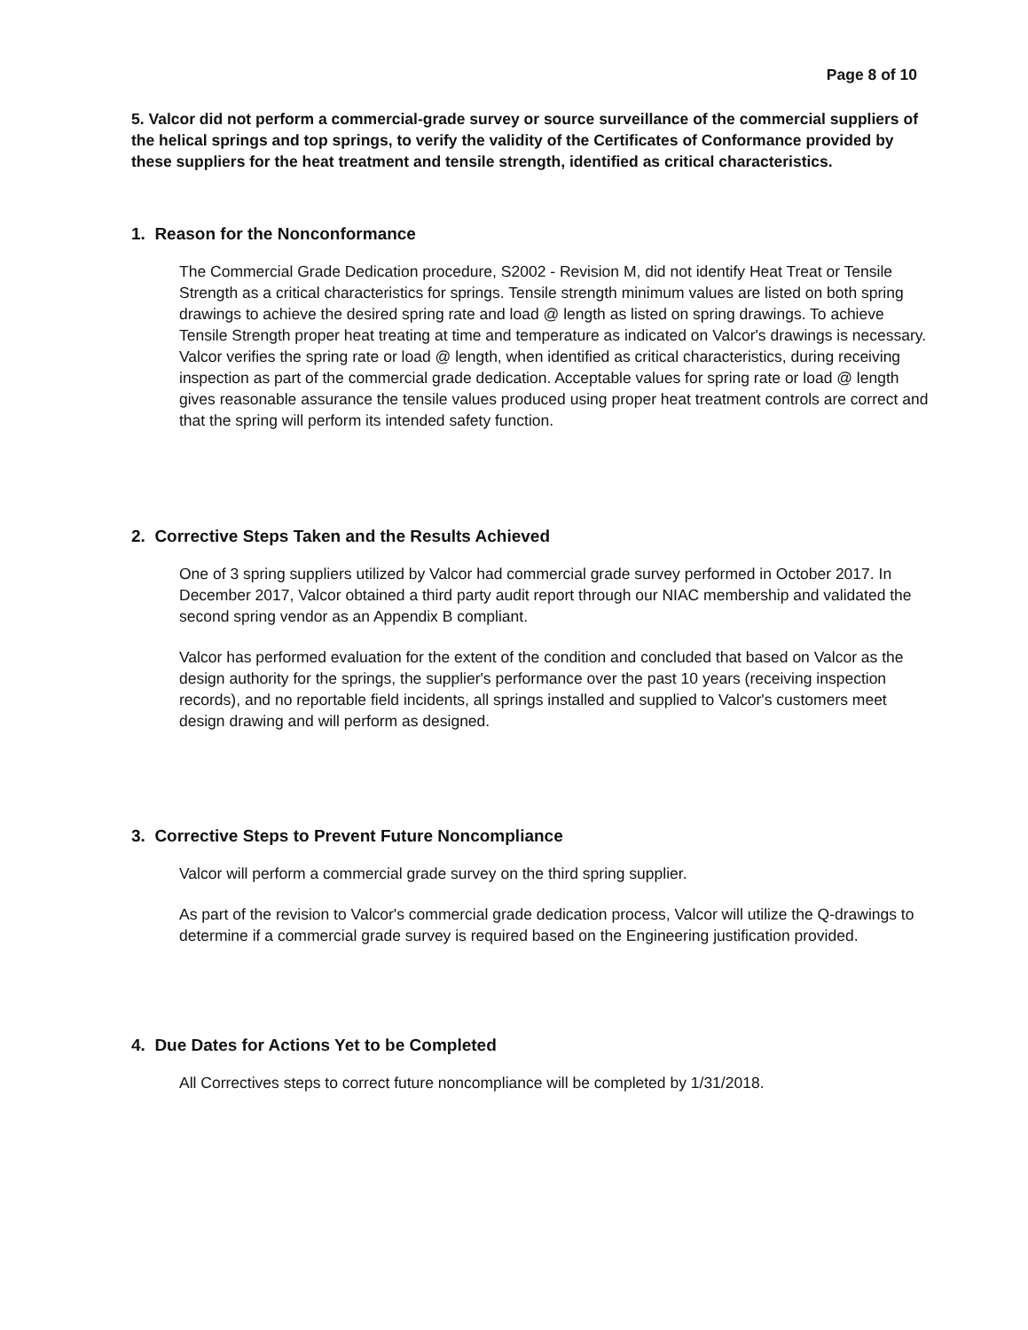Page 8 of 10
5. Valcor did not perform a commercial-grade survey or source surveillance of the commercial suppliers of the helical springs and top springs, to verify the validity of the Certificates of Conformance provided by these suppliers for the heat treatment and tensile strength, identified as critical characteristics.
1. Reason for the Nonconformance
The Commercial Grade Dedication procedure, S2002 - Revision M, did not identify Heat Treat or Tensile Strength as a critical characteristics for springs. Tensile strength minimum values are listed on both spring drawings to achieve the desired spring rate and load @ length as listed on spring drawings. To achieve Tensile Strength proper heat treating at time and temperature as indicated on Valcor's drawings is necessary. Valcor verifies the spring rate or load @ length, when identified as critical characteristics, during receiving inspection as part of the commercial grade dedication. Acceptable values for spring rate or load @ length gives reasonable assurance the tensile values produced using proper heat treatment controls are correct and that the spring will perform its intended safety function.
2. Corrective Steps Taken and the Results Achieved
One of 3 spring suppliers utilized by Valcor had commercial grade survey performed in October 2017. In December 2017, Valcor obtained a third party audit report through our NIAC membership and validated the second spring vendor as an Appendix B compliant.
Valcor has performed evaluation for the extent of the condition and concluded that based on Valcor as the design authority for the springs, the supplier's performance over the past 10 years (receiving inspection records), and no reportable field incidents, all springs installed and supplied to Valcor's customers meet design drawing and will perform as designed.
3. Corrective Steps to Prevent Future Noncompliance
Valcor will perform a commercial grade survey on the third spring supplier.
As part of the revision to Valcor's commercial grade dedication process, Valcor will utilize the Q-drawings to determine if a commercial grade survey is required based on the Engineering justification provided.
4. Due Dates for Actions Yet to be Completed
All Correctives steps to correct future noncompliance will be completed by 1/31/2018.